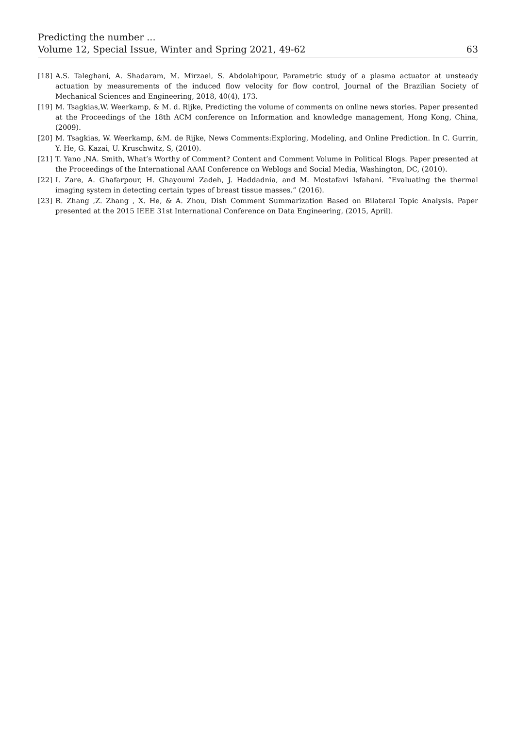Predicting the number ...
Volume 12, Special Issue, Winter and Spring 2021, 49-62 63
[18] A.S. Taleghani, A. Shadaram, M. Mirzaei, S. Abdolahipour, Parametric study of a plasma actuator at unsteady actuation by measurements of the induced flow velocity for flow control, Journal of the Brazilian Society of Mechanical Sciences and Engineering, 2018, 40(4), 173.
[19] M. Tsagkias,W. Weerkamp, & M. d. Rijke, Predicting the volume of comments on online news stories. Paper presented at the Proceedings of the 18th ACM conference on Information and knowledge management, Hong Kong, China, (2009).
[20] M. Tsagkias, W. Weerkamp, &M. de Rijke, News Comments:Exploring, Modeling, and Online Prediction. In C. Gurrin, Y. He, G. Kazai, U. Kruschwitz, S, (2010).
[21] T. Yano ,NA. Smith, What’s Worthy of Comment? Content and Comment Volume in Political Blogs. Paper presented at the Proceedings of the International AAAI Conference on Weblogs and Social Media, Washington, DC, (2010).
[22] I. Zare, A. Ghafarpour, H. Ghayoumi Zadeh, J. Haddadnia, and M. Mostafavi Isfahani. ”Evaluating the thermal imaging system in detecting certain types of breast tissue masses.” (2016).
[23] R. Zhang ,Z. Zhang , X. He, & A. Zhou, Dish Comment Summarization Based on Bilateral Topic Analysis. Paper presented at the 2015 IEEE 31st International Conference on Data Engineering, (2015, April).